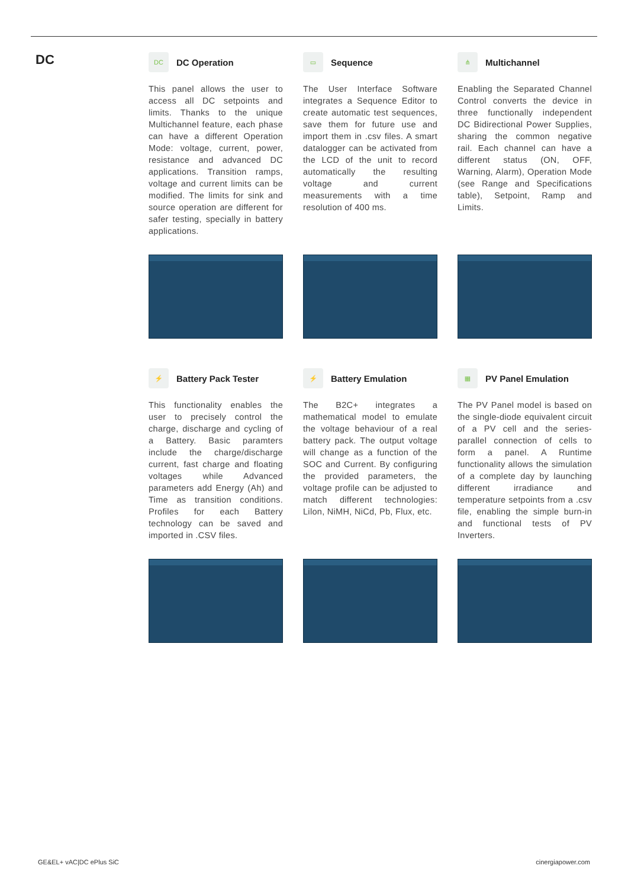DC
DC
DC Operation
This panel allows the user to access all DC setpoints and limits. Thanks to the unique Multichannel feature, each phase can have a different Operation Mode: voltage, current, power, resistance and advanced DC applications. Transition ramps, voltage and current limits can be modified. The limits for sink and source operation are different for safer testing, specially in battery applications.
▭
Sequence
The User Interface Software integrates a Sequence Editor to create automatic test sequences, save them for future use and import them in .csv files. A smart datalogger can be activated from the LCD of the unit to record automatically the resulting voltage and current measurements with a time resolution of 400 ms.
⋔
Multichannel
Enabling the Separated Channel Control converts the device in three functionally independent DC Bidirectional Power Supplies, sharing the common negative rail. Each channel can have a different status (ON, OFF, Warning, Alarm), Operation Mode (see Range and Specifications table), Setpoint, Ramp and Limits.
⚡
Battery Pack Tester
This functionality enables the user to precisely control the charge, discharge and cycling of a Battery. Basic paramters include the charge/discharge current, fast charge and floating voltages while Advanced parameters add Energy (Ah) and Time as transition conditions. Profiles for each Battery technology can be saved and imported in .CSV files.
⚡
Battery Emulation
The B2C+ integrates a mathematical model to emulate the voltage behaviour of a real battery pack. The output voltage will change as a function of the SOC and Current. By configuring the provided parameters, the voltage profile can be adjusted to match different technologies: Lilon, NiMH, NiCd, Pb, Flux, etc.
▦
PV Panel Emulation
The PV Panel model is based on the single-diode equivalent circuit of a PV cell and the series-parallel connection of cells to form a panel. A Runtime functionality allows the simulation of a complete day by launching different irradiance and temperature setpoints from a .csv file, enabling the simple burn-in and functional tests of PV Inverters.
GE&EL+ vAC|DC ePlus SiC cinergiapower.com